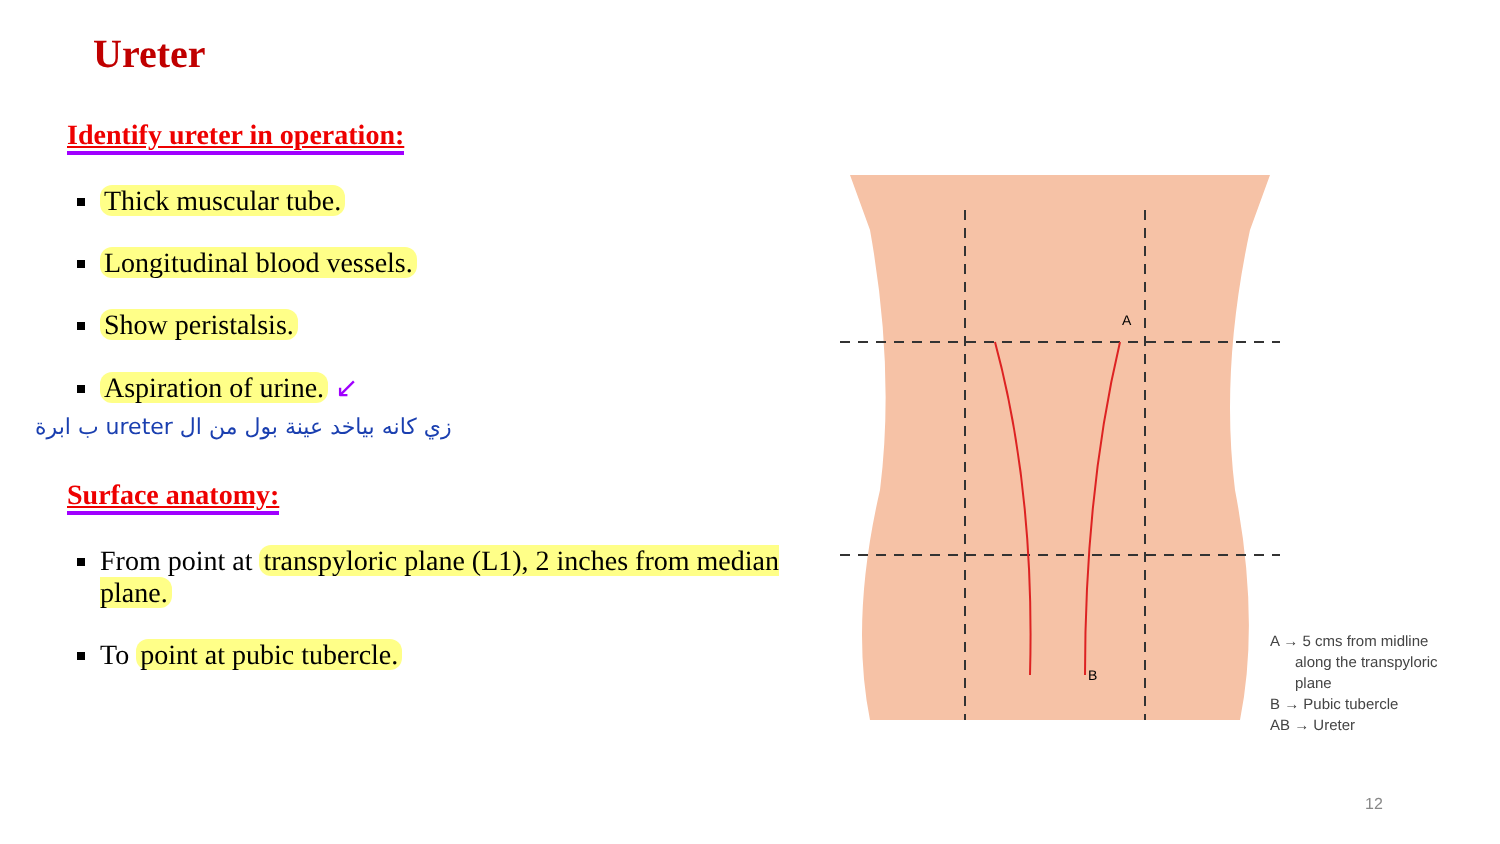Ureter
Identify ureter in operation:
Thick muscular tube.
Longitudinal blood vessels.
Show peristalsis.
Aspiration of urine. ↙
زي كانه بياخد عينة بول من ال ureter ب ابرة
Surface anatomy:
From point at transpyloric plane (L1), 2 inches from median plane.
To point at pubic tubercle.
A
B
A → 5 cms from midline
along the transpyloric
plane
B → Pubic tubercle
AB → Ureter
12